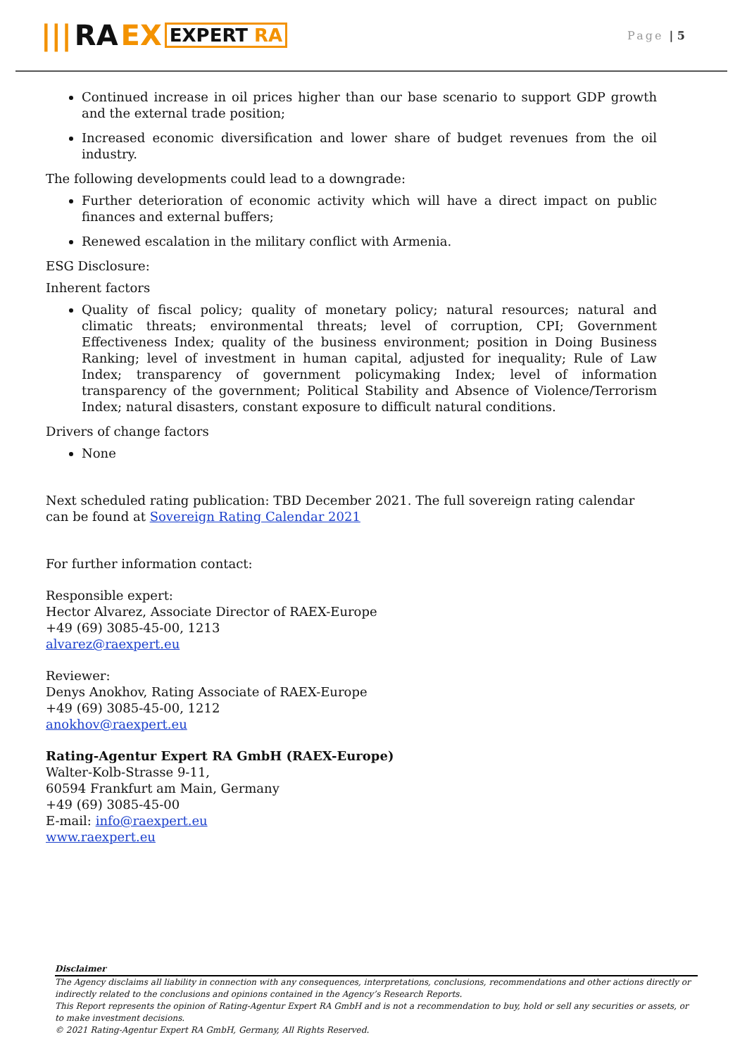||| RA EX EXPERT RA
Page | 5
Continued increase in oil prices higher than our base scenario to support GDP growth and the external trade position;
Increased economic diversification and lower share of budget revenues from the oil industry.
The following developments could lead to a downgrade:
Further deterioration of economic activity which will have a direct impact on public finances and external buffers;
Renewed escalation in the military conflict with Armenia.
ESG Disclosure:
Inherent factors
Quality of fiscal policy; quality of monetary policy; natural resources; natural and climatic threats; environmental threats; level of corruption, CPI; Government Effectiveness Index; quality of the business environment; position in Doing Business Ranking; level of investment in human capital, adjusted for inequality; Rule of Law Index; transparency of government policymaking Index; level of information transparency of the government; Political Stability and Absence of Violence/Terrorism Index; natural disasters, constant exposure to difficult natural conditions.
Drivers of change factors
None
Next scheduled rating publication: TBD December 2021. The full sovereign rating calendar can be found at Sovereign Rating Calendar 2021
For further information contact:
Responsible expert:
Hector Alvarez, Associate Director of RAEX-Europe
+49 (69) 3085-45-00, 1213
alvarez@raexpert.eu
Reviewer:
Denys Anokhov, Rating Associate of RAEX-Europe
+49 (69) 3085-45-00, 1212
anokhov@raexpert.eu
Rating-Agentur Expert RA GmbH (RAEX-Europe)
Walter-Kolb-Strasse 9-11,
60594 Frankfurt am Main, Germany
+49 (69) 3085-45-00
E-mail: info@raexpert.eu
www.raexpert.eu
Disclaimer
The Agency disclaims all liability in connection with any consequences, interpretations, conclusions, recommendations and other actions directly or indirectly related to the conclusions and opinions contained in the Agency’s Research Reports.
This Report represents the opinion of Rating-Agentur Expert RA GmbH and is not a recommendation to buy, hold or sell any securities or assets, or to make investment decisions.
© 2021 Rating-Agentur Expert RA GmbH, Germany, All Rights Reserved.